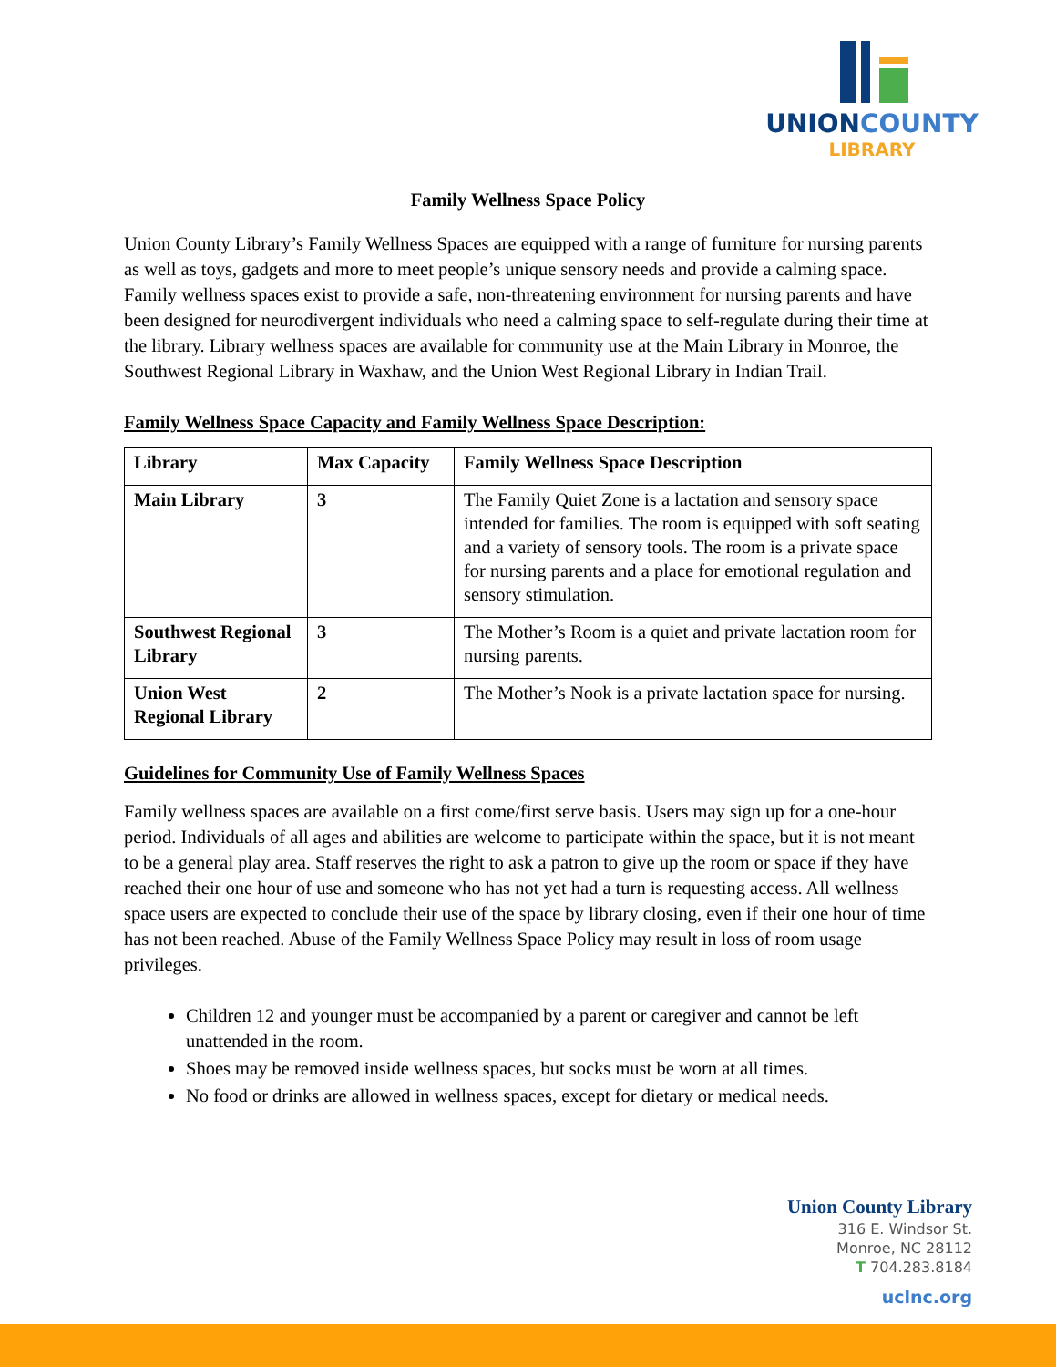UNIONCOUNTY
LIBRARY
Family Wellness Space Policy
Union County Library’s Family Wellness Spaces are equipped with a range of furniture for nursing parents as well as toys, gadgets and more to meet people’s unique sensory needs and provide a calming space. Family wellness spaces exist to provide a safe, non-threatening environment for nursing parents and have been designed for neurodivergent individuals who need a calming space to self-regulate during their time at the library. Library wellness spaces are available for community use at the Main Library in Monroe, the Southwest Regional Library in Waxhaw, and the Union West Regional Library in Indian Trail.
Family Wellness Space Capacity and Family Wellness Space Description:
| Library | Max Capacity | Family Wellness Space Description |
| --- | --- | --- |
| Main Library | 3 | The Family Quiet Zone is a lactation and sensory space intended for families. The room is equipped with soft seating and a variety of sensory tools. The room is a private space for nursing parents and a place for emotional regulation and sensory stimulation. |
| Southwest Regional Library | 3 | The Mother’s Room is a quiet and private lactation room for nursing parents. |
| Union West Regional Library | 2 | The Mother’s Nook is a private lactation space for nursing. |
Guidelines for Community Use of Family Wellness Spaces
Family wellness spaces are available on a first come/first serve basis. Users may sign up for a one-hour period. Individuals of all ages and abilities are welcome to participate within the space, but it is not meant to be a general play area. Staff reserves the right to ask a patron to give up the room or space if they have reached their one hour of use and someone who has not yet had a turn is requesting access. All wellness space users are expected to conclude their use of the space by library closing, even if their one hour of time has not been reached. Abuse of the Family Wellness Space Policy may result in loss of room usage privileges.
Children 12 and younger must be accompanied by a parent or caregiver and cannot be left unattended in the room.
Shoes may be removed inside wellness spaces, but socks must be worn at all times.
No food or drinks are allowed in wellness spaces, except for dietary or medical needs.
Union County Library
316 E. Windsor St.
Monroe, NC 28112
T 704.283.8184
uclnc.org